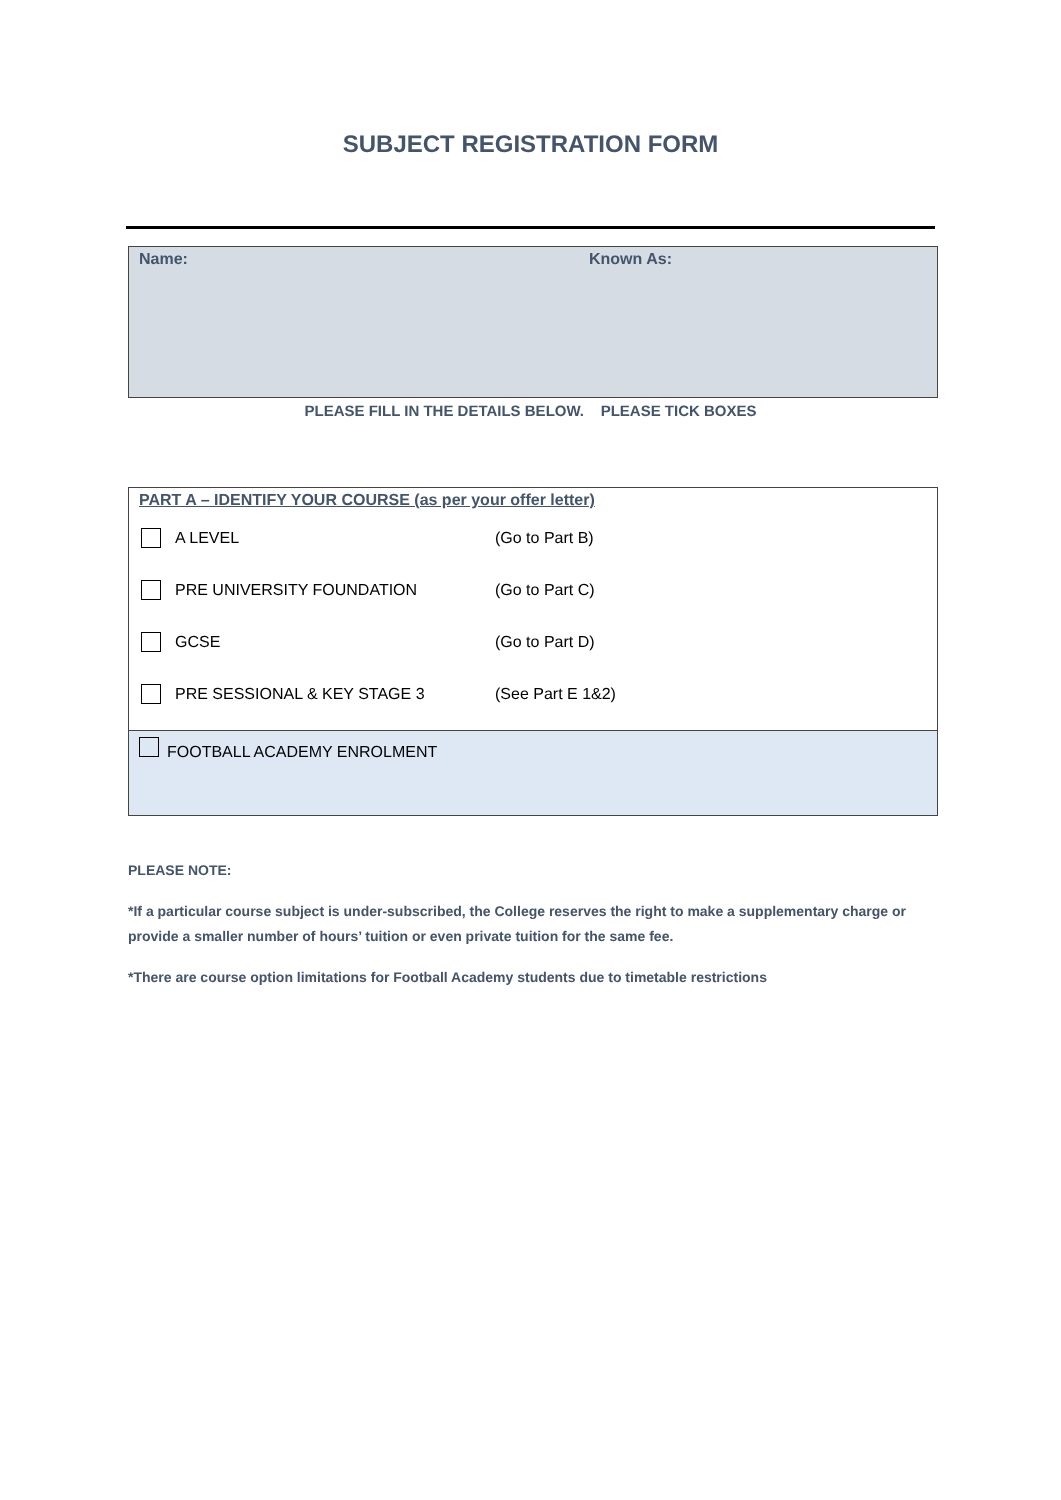SUBJECT REGISTRATION FORM
| Name: | Known As: |
PLEASE FILL IN THE DETAILS BELOW. PLEASE TICK BOXES
| PART A – IDENTIFY YOUR COURSE (as per your offer letter) A LEVEL (Go to Part B) PRE UNIVERSITY FOUNDATION (Go to Part C) GCSE (Go to Part D) PRE SESSIONAL & KEY STAGE 3 (See Part E 1&2) |
| FOOTBALL ACADEMY ENROLMENT |
PLEASE NOTE:
*If a particular course subject is under-subscribed, the College reserves the right to make a supplementary charge or provide a smaller number of hours’ tuition or even private tuition for the same fee.
*There are course option limitations for Football Academy students due to timetable restrictions